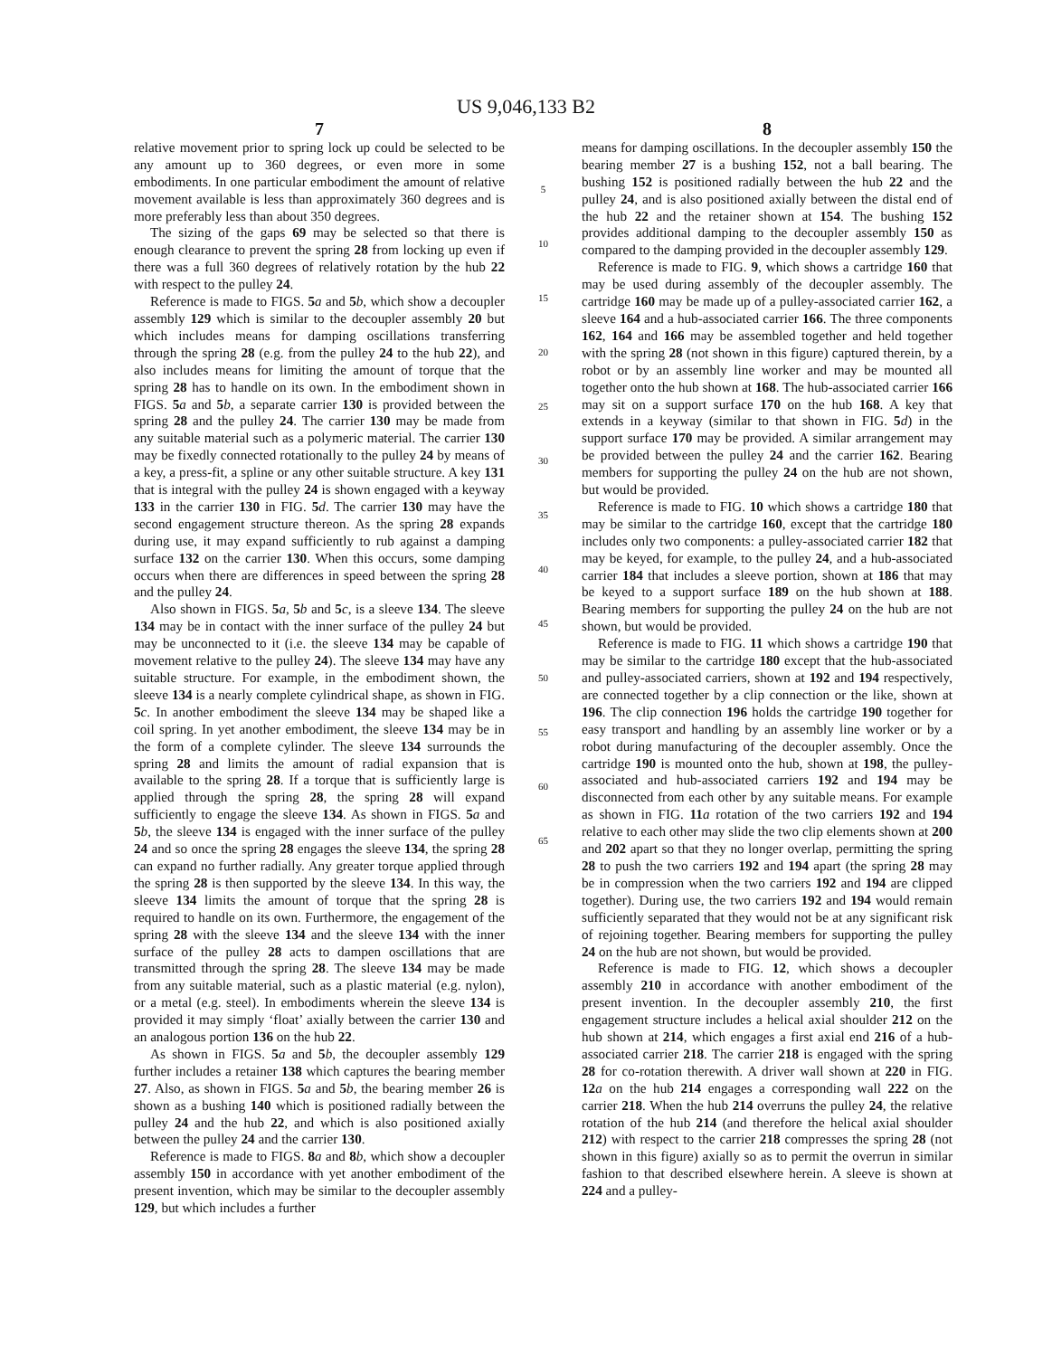US 9,046,133 B2
7
relative movement prior to spring lock up could be selected to be any amount up to 360 degrees, or even more in some embodiments. In one particular embodiment the amount of relative movement available is less than approximately 360 degrees and is more preferably less than about 350 degrees.
The sizing of the gaps 69 may be selected so that there is enough clearance to prevent the spring 28 from locking up even if there was a full 360 degrees of relatively rotation by the hub 22 with respect to the pulley 24.
Reference is made to FIGS. 5 a and 5 b, which show a decoupler assembly 129 which is similar to the decoupler assembly 20 but which includes means for damping oscillations transferring through the spring 28 (e.g. from the pulley 24 to the hub 22), and also includes means for limiting the amount of torque that the spring 28 has to handle on its own. In the embodiment shown in FIGS. 5 a and 5 b, a separate carrier 130 is provided between the spring 28 and the pulley 24. The carrier 130 may be made from any suitable material such as a polymeric material. The carrier 130 may be fixedly connected rotationally to the pulley 24 by means of a key, a press-fit, a spline or any other suitable structure. A key 131 that is integral with the pulley 24 is shown engaged with a keyway 133 in the carrier 130 in FIG. 5 d. The carrier 130 may have the second engagement structure thereon. As the spring 28 expands during use, it may expand sufficiently to rub against a damping surface 132 on the carrier 130. When this occurs, some damping occurs when there are differences in speed between the spring 28 and the pulley 24.
Also shown in FIGS. 5 a, 5 b and 5 c, is a sleeve 134. The sleeve 134 may be in contact with the inner surface of the pulley 24 but may be unconnected to it (i.e. the sleeve 134 may be capable of movement relative to the pulley 24). The sleeve 134 may have any suitable structure. For example, in the embodiment shown, the sleeve 134 is a nearly complete cylindrical shape, as shown in FIG. 5 c. In another embodiment the sleeve 134 may be shaped like a coil spring. In yet another embodiment, the sleeve 134 may be in the form of a complete cylinder. The sleeve 134 surrounds the spring 28 and limits the amount of radial expansion that is available to the spring 28. If a torque that is sufficiently large is applied through the spring 28, the spring 28 will expand sufficiently to engage the sleeve 134. As shown in FIGS. 5 a and 5 b, the sleeve 134 is engaged with the inner surface of the pulley 24 and so once the spring 28 engages the sleeve 134, the spring 28 can expand no further radially. Any greater torque applied through the spring 28 is then supported by the sleeve 134. In this way, the sleeve 134 limits the amount of torque that the spring 28 is required to handle on its own. Furthermore, the engagement of the spring 28 with the sleeve 134 and the sleeve 134 with the inner surface of the pulley 28 acts to dampen oscillations that are transmitted through the spring 28. The sleeve 134 may be made from any suitable material, such as a plastic material (e.g. nylon), or a metal (e.g. steel). In embodiments wherein the sleeve 134 is provided it may simply ‘float’ axially between the carrier 130 and an analogous portion 136 on the hub 22.
As shown in FIGS. 5 a and 5 b, the decoupler assembly 129 further includes a retainer 138 which captures the bearing member 27. Also, as shown in FIGS. 5 a and 5 b, the bearing member 26 is shown as a bushing 140 which is positioned radially between the pulley 24 and the hub 22, and which is also positioned axially between the pulley 24 and the carrier 130.
Reference is made to FIGS. 8 a and 8 b, which show a decoupler assembly 150 in accordance with yet another embodiment of the present invention, which may be similar to the decoupler assembly 129, but which includes a further
5
10
15
20
25
30
35
40
45
50
55
60
65
8
means for damping oscillations. In the decoupler assembly 150 the bearing member 27 is a bushing 152, not a ball bearing. The bushing 152 is positioned radially between the hub 22 and the pulley 24, and is also positioned axially between the distal end of the hub 22 and the retainer shown at 154. The bushing 152 provides additional damping to the decoupler assembly 150 as compared to the damping provided in the decoupler assembly 129.
Reference is made to FIG. 9, which shows a cartridge 160 that may be used during assembly of the decoupler assembly. The cartridge 160 may be made up of a pulley-associated carrier 162, a sleeve 164 and a hub-associated carrier 166. The three components 162, 164 and 166 may be assembled together and held together with the spring 28 (not shown in this figure) captured therein, by a robot or by an assembly line worker and may be mounted all together onto the hub shown at 168. The hub-associated carrier 166 may sit on a support surface 170 on the hub 168. A key that extends in a keyway (similar to that shown in FIG. 5 d) in the support surface 170 may be provided. A similar arrangement may be provided between the pulley 24 and the carrier 162. Bearing members for supporting the pulley 24 on the hub are not shown, but would be provided.
Reference is made to FIG. 10 which shows a cartridge 180 that may be similar to the cartridge 160, except that the cartridge 180 includes only two components: a pulley-associated carrier 182 that may be keyed, for example, to the pulley 24, and a hub-associated carrier 184 that includes a sleeve portion, shown at 186 that may be keyed to a support surface 189 on the hub shown at 188. Bearing members for supporting the pulley 24 on the hub are not shown, but would be provided.
Reference is made to FIG. 11 which shows a cartridge 190 that may be similar to the cartridge 180 except that the hub-associated and pulley-associated carriers, shown at 192 and 194 respectively, are connected together by a clip connection or the like, shown at 196. The clip connection 196 holds the cartridge 190 together for easy transport and handling by an assembly line worker or by a robot during manufacturing of the decoupler assembly. Once the cartridge 190 is mounted onto the hub, shown at 198, the pulley-associated and hub-associated carriers 192 and 194 may be disconnected from each other by any suitable means. For example as shown in FIG. 11 a rotation of the two carriers 192 and 194 relative to each other may slide the two clip elements shown at 200 and 202 apart so that they no longer overlap, permitting the spring 28 to push the two carriers 192 and 194 apart (the spring 28 may be in compression when the two carriers 192 and 194 are clipped together). During use, the two carriers 192 and 194 would remain sufficiently separated that they would not be at any significant risk of rejoining together. Bearing members for supporting the pulley 24 on the hub are not shown, but would be provided.
Reference is made to FIG. 12, which shows a decoupler assembly 210 in accordance with another embodiment of the present invention. In the decoupler assembly 210, the first engagement structure includes a helical axial shoulder 212 on the hub shown at 214, which engages a first axial end 216 of a hub-associated carrier 218. The carrier 218 is engaged with the spring 28 for co-rotation therewith. A driver wall shown at 220 in FIG. 12 a on the hub 214 engages a corresponding wall 222 on the carrier 218. When the hub 214 overruns the pulley 24, the relative rotation of the hub 214 (and therefore the helical axial shoulder 212) with respect to the carrier 218 compresses the spring 28 (not shown in this figure) axially so as to permit the overrun in similar fashion to that described elsewhere herein. A sleeve is shown at 224 and a pulley-